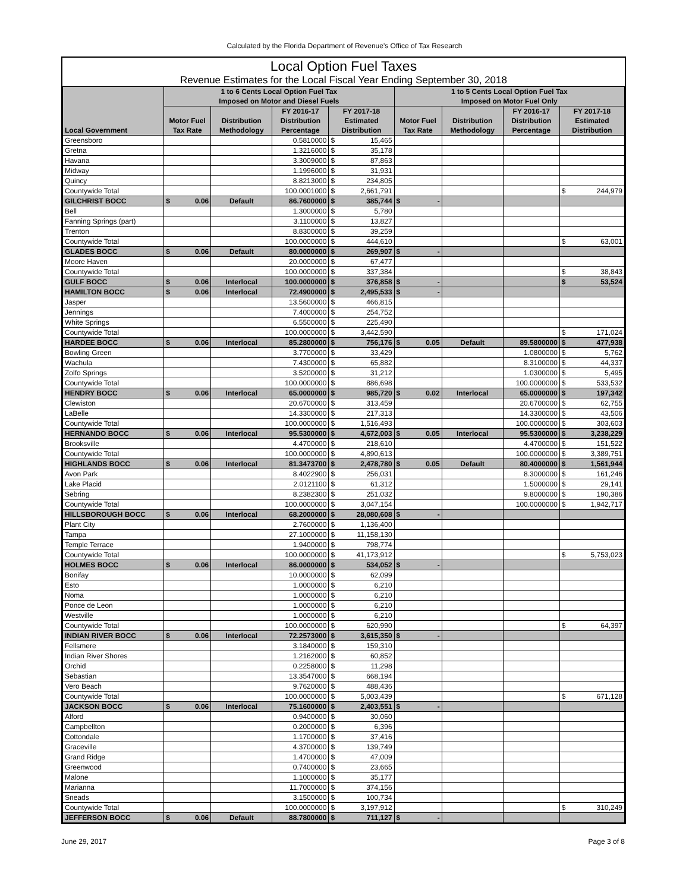Calculated by the Florida Department of Revenue's Office of Tax Research
Local Option Fuel Taxes
Revenue Estimates for the Local Fiscal Year Ending September 30, 2018
| Local Government | 1 to 6 Cents Local Option Fuel Tax Imposed on Motor and Diesel Fuels | | | | 1 to 5 Cents Local Option Fuel Tax Imposed on Motor Fuel Only | | | |
| --- | --- | --- | --- | --- | --- | --- | --- | --- |
| | Motor Fuel Tax Rate | Distribution Methodology | FY 2016-17 Distribution Percentage | FY 2017-18 Estimated Distribution | Motor Fuel Tax Rate | Distribution Methodology | FY 2016-17 Distribution Percentage | FY 2017-18 Estimated Distribution |
| Greensboro | | | 0.5810000 | $ 15,465 | | | | |
| Gretna | | | 1.3216000 | $ 35,178 | | | | |
| Havana | | | 3.3009000 | $ 87,863 | | | | |
| Midway | | | 1.1996000 | $ 31,931 | | | | |
| Quincy | | | 8.8213000 | $ 234,805 | | | | |
| Countywide Total | | | 100.0001000 | $ 2,661,791 | | | | $ 244,979 |
| GILCHRIST BOCC | $ 0.06 | Default | 86.7600000 | $ 385,744 | $ - | | | |
| Bell | | | 1.3000000 | $ 5,780 | | | | |
| Fanning Springs (part) | | | 3.1100000 | $ 13,827 | | | | |
| Trenton | | | 8.8300000 | $ 39,259 | | | | |
| Countywide Total | | | 100.0000000 | $ 444,610 | | | | $ 63,001 |
| GLADES BOCC | $ 0.06 | Default | 80.0000000 | $ 269,907 | $ - | | | |
| Moore Haven | | | 20.0000000 | $ 67,477 | | | | |
| Countywide Total | | | 100.0000000 | $ 337,384 | | | | $ 38,843 |
| GULF BOCC | $ 0.06 | Interlocal | 100.0000000 | $ 376,858 | $ - | | | $ 53,524 |
| HAMILTON BOCC | $ 0.06 | Interlocal | 72.4900000 | $ 2,495,533 | $ - | | | |
| Jasper | | | 13.5600000 | $ 466,815 | | | | |
| Jennings | | | 7.4000000 | $ 254,752 | | | | |
| White Springs | | | 6.5500000 | $ 225,490 | | | | |
| Countywide Total | | | 100.0000000 | $ 3,442,590 | | | | $ 171,024 |
| HARDEE BOCC | $ 0.06 | Interlocal | 85.2800000 | $ 756,176 | $ 0.05 | Default | 89.5800000 | $ 477,938 |
| Bowling Green | | | 3.7700000 | $ 33,429 | | | 1.0800000 | $ 5,762 |
| Wachula | | | 7.4300000 | $ 65,882 | | | 8.3100000 | $ 44,337 |
| Zolfo Springs | | | 3.5200000 | $ 31,212 | | | 1.0300000 | $ 5,495 |
| Countywide Total | | | 100.0000000 | $ 886,698 | | | 100.0000000 | $ 533,532 |
| HENDRY BOCC | $ 0.06 | Interlocal | 65.0000000 | $ 985,720 | $ 0.02 | Interlocal | 65.0000000 | $ 197,342 |
| Clewiston | | | 20.6700000 | $ 313,459 | | | 20.6700000 | $ 62,755 |
| LaBelle | | | 14.3300000 | $ 217,313 | | | 14.3300000 | $ 43,506 |
| Countywide Total | | | 100.0000000 | $ 1,516,493 | | | 100.0000000 | $ 303,603 |
| HERNANDO BOCC | $ 0.06 | Interlocal | 95.5300000 | $ 4,672,003 | $ 0.05 | Interlocal | 95.5300000 | $ 3,238,229 |
| Brooksville | | | 4.4700000 | $ 218,610 | | | 4.4700000 | $ 151,522 |
| Countywide Total | | | 100.0000000 | $ 4,890,613 | | | 100.0000000 | $ 3,389,751 |
| HIGHLANDS BOCC | $ 0.06 | Interlocal | 81.3473700 | $ 2,478,780 | $ 0.05 | Default | 80.4000000 | $ 1,561,944 |
| Avon Park | | | 8.4022900 | $ 256,031 | | | 8.3000000 | $ 161,246 |
| Lake Placid | | | 2.0121100 | $ 61,312 | | | 1.5000000 | $ 29,141 |
| Sebring | | | 8.2382300 | $ 251,032 | | | 9.8000000 | $ 190,386 |
| Countywide Total | | | 100.0000000 | $ 3,047,154 | | | 100.0000000 | $ 1,942,717 |
| HILLSBOROUGH BOCC | $ 0.06 | Interlocal | 68.2000000 | $ 28,080,608 | $ - | | | |
| Plant City | | | 2.7600000 | $ 1,136,400 | | | | |
| Tampa | | | 27.1000000 | $ 11,158,130 | | | | |
| Temple Terrace | | | 1.9400000 | $ 798,774 | | | | |
| Countywide Total | | | 100.0000000 | $ 41,173,912 | | | | $ 5,753,023 |
| HOLMES BOCC | $ 0.06 | Interlocal | 86.0000000 | $ 534,052 | $ - | | | |
| Bonifay | | | 10.0000000 | $ 62,099 | | | | |
| Esto | | | 1.0000000 | $ 6,210 | | | | |
| Noma | | | 1.0000000 | $ 6,210 | | | | |
| Ponce de Leon | | | 1.0000000 | $ 6,210 | | | | |
| Westville | | | 1.0000000 | $ 6,210 | | | | |
| Countywide Total | | | 100.0000000 | $ 620,990 | | | | $ 64,397 |
| INDIAN RIVER BOCC | $ 0.06 | Interlocal | 72.2573000 | $ 3,615,350 | $ - | | | |
| Fellsmere | | | 3.1840000 | $ 159,310 | | | | |
| Indian River Shores | | | 1.2162000 | $ 60,852 | | | | |
| Orchid | | | 0.2258000 | $ 11,298 | | | | |
| Sebastian | | | 13.3547000 | $ 668,194 | | | | |
| Vero Beach | | | 9.7620000 | $ 488,436 | | | | |
| Countywide Total | | | 100.0000000 | $ 5,003,439 | | | | $ 671,128 |
| JACKSON BOCC | $ 0.06 | Interlocal | 75.1600000 | $ 2,403,551 | $ - | | | |
| Alford | | | 0.9400000 | $ 30,060 | | | | |
| Campbellton | | | 0.2000000 | $ 6,396 | | | | |
| Cottondale | | | 1.1700000 | $ 37,416 | | | | |
| Graceville | | | 4.3700000 | $ 139,749 | | | | |
| Grand Ridge | | | 1.4700000 | $ 47,009 | | | | |
| Greenwood | | | 0.7400000 | $ 23,665 | | | | |
| Malone | | | 1.1000000 | $ 35,177 | | | | |
| Marianna | | | 11.7000000 | $ 374,156 | | | | |
| Sneads | | | 3.1500000 | $ 100,734 | | | | |
| Countywide Total | | | 100.0000000 | $ 3,197,912 | | | | $ 310,249 |
| JEFFERSON BOCC | $ 0.06 | Default | 88.7800000 | $ 711,127 | $ - | | | |
June 29, 2017 Page 3 of 8